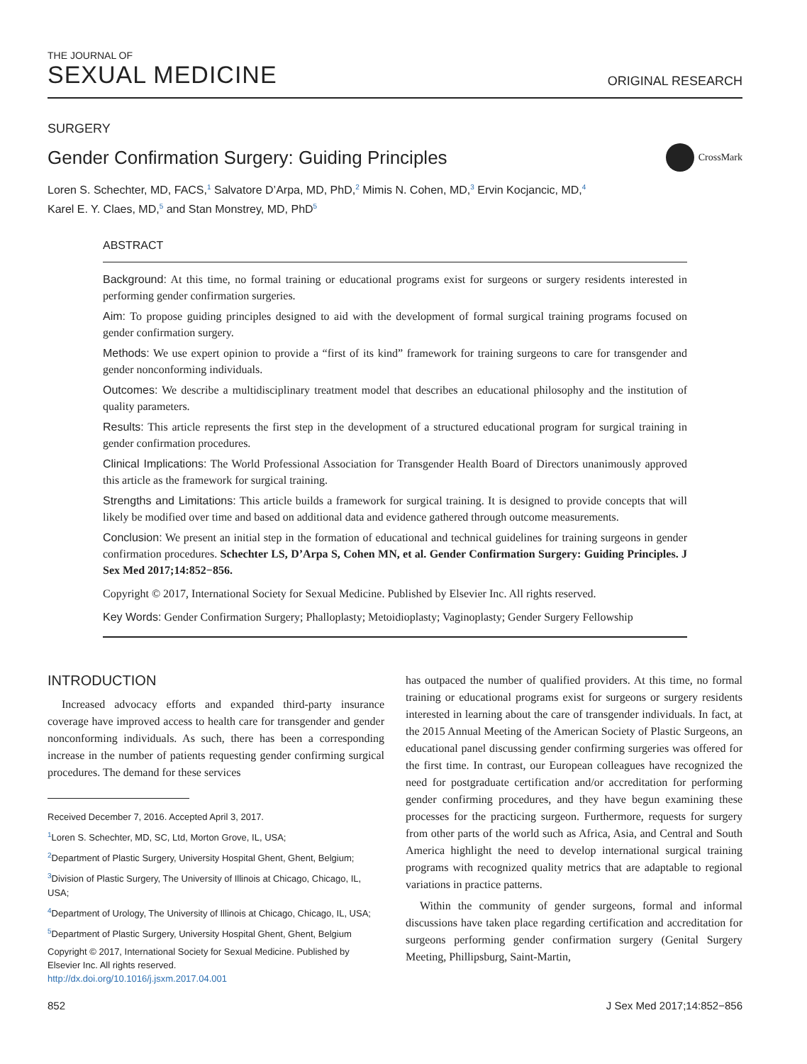THE JOURNAL OF
SEXUAL MEDICINE
ORIGINAL RESEARCH
SURGERY
Gender Confirmation Surgery: Guiding Principles
CrossMark
Loren S. Schechter, MD, FACS,<sup>1</sup> Salvatore D’Arpa, MD, PhD,<sup>2</sup> Mimis N. Cohen, MD,<sup>3</sup> Ervin Kocjancic, MD,<sup>4</sup>
Karel E. Y. Claes, MD,<sup>5</sup> and Stan Monstrey, MD, PhD<sup>5</sup>
ABSTRACT
Background: At this time, no formal training or educational programs exist for surgeons or surgery residents interested in performing gender confirmation surgeries.
Aim: To propose guiding principles designed to aid with the development of formal surgical training programs focused on gender confirmation surgery.
Methods: We use expert opinion to provide a “first of its kind” framework for training surgeons to care for transgender and gender nonconforming individuals.
Outcomes: We describe a multidisciplinary treatment model that describes an educational philosophy and the institution of quality parameters.
Results: This article represents the first step in the development of a structured educational program for surgical training in gender confirmation procedures.
Clinical Implications: The World Professional Association for Transgender Health Board of Directors unanimously approved this article as the framework for surgical training.
Strengths and Limitations: This article builds a framework for surgical training. It is designed to provide concepts that will likely be modified over time and based on additional data and evidence gathered through outcome measurements.
Conclusion: We present an initial step in the formation of educational and technical guidelines for training surgeons in gender confirmation procedures. Schechter LS, D’Arpa S, Cohen MN, et al. Gender Confirmation Surgery: Guiding Principles. J Sex Med 2017;14:852−856.
Copyright © 2017, International Society for Sexual Medicine. Published by Elsevier Inc. All rights reserved.
Key Words: Gender Confirmation Surgery; Phalloplasty; Metoidioplasty; Vaginoplasty; Gender Surgery Fellowship
INTRODUCTION
Increased advocacy efforts and expanded third-party insurance coverage have improved access to health care for transgender and gender nonconforming individuals. As such, there has been a corresponding increase in the number of patients requesting gender confirming surgical procedures. The demand for these services
Received December 7, 2016. Accepted April 3, 2017.
<sup>1</sup> Loren S. Schechter, MD, SC, Ltd, Morton Grove, IL, USA;
<sup>2</sup> Department of Plastic Surgery, University Hospital Ghent, Ghent, Belgium;
<sup>3</sup> Division of Plastic Surgery, The University of Illinois at Chicago, Chicago, IL, USA;
<sup>4</sup> Department of Urology, The University of Illinois at Chicago, Chicago, IL, USA;
<sup>5</sup> Department of Plastic Surgery, University Hospital Ghent, Ghent, Belgium
Copyright © 2017, International Society for Sexual Medicine. Published by Elsevier Inc. All rights reserved.
http://dx.doi.org/10.1016/j.jsxm.2017.04.001
has outpaced the number of qualified providers. At this time, no formal training or educational programs exist for surgeons or surgery residents interested in learning about the care of transgender individuals. In fact, at the 2015 Annual Meeting of the American Society of Plastic Surgeons, an educational panel discussing gender confirming surgeries was offered for the first time. In contrast, our European colleagues have recognized the need for postgraduate certification and/or accreditation for performing gender confirming procedures, and they have begun examining these processes for the practicing surgeon. Furthermore, requests for surgery from other parts of the world such as Africa, Asia, and Central and South America highlight the need to develop international surgical training programs with recognized quality metrics that are adaptable to regional variations in practice patterns.
Within the community of gender surgeons, formal and informal discussions have taken place regarding certification and accreditation for surgeons performing gender confirmation surgery (Genital Surgery Meeting, Phillipsburg, Saint-Martin,
852 J Sex Med 2017;14:852−856